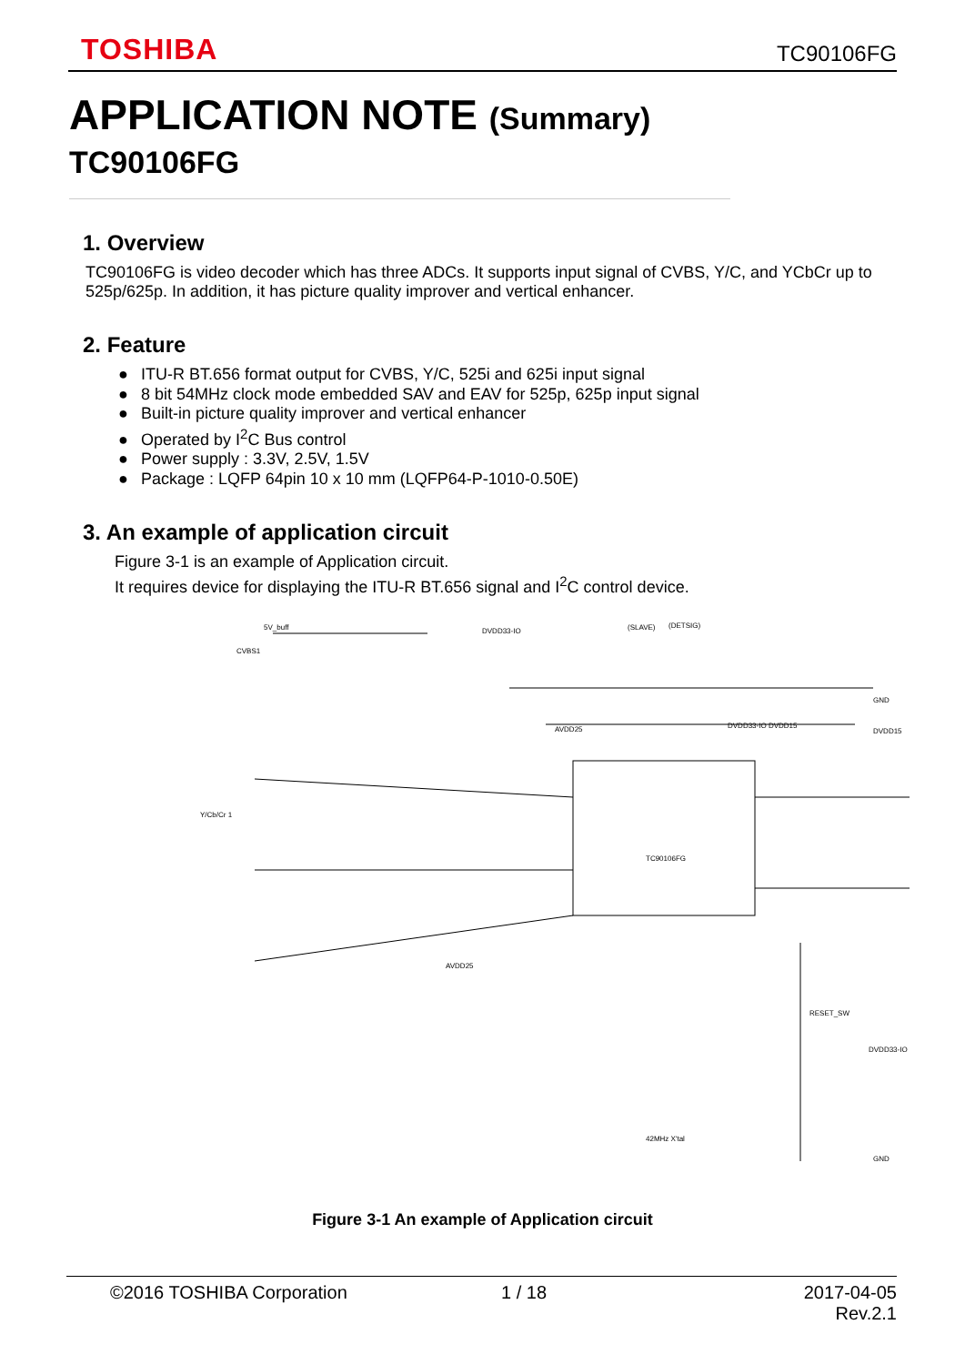TOSHIBA
TC90106FG
APPLICATION NOTE (Summary)
TC90106FG
1. Overview
TC90106FG is video decoder which has three ADCs. It supports input signal of CVBS, Y/C, and YCbCr up to 525p/625p. In addition, it has picture quality improver and vertical enhancer.
2. Feature
● ITU-R BT.656 format output for CVBS, Y/C, 525i and 625i input signal
● 8 bit 54MHz clock mode embedded SAV and EAV for 525p, 625p input signal
● Built-in picture quality improver and vertical enhancer
● Operated by I<sup>2</sup>C Bus control
● Power supply : 3.3V, 2.5V, 1.5V
● Package : LQFP 64pin 10 x 10 mm (LQFP64-P-1010-0.50E)
3. An example of application circuit
Figure 3-1 is an example of Application circuit.
It requires device for displaying the ITU-R BT.656 signal and I<sup>2</sup>C control device.
5V_buff
CVBS1
DVDD33-IO
(SLAVE)
(DETSIG)
Y/Cb/Cr 1
TC90106FG
AVDD25
DVDD33-IO DVDD15
GND
DVDD15
AVDD25
RESET_SW
42MHz X'tal
DVDD33-IO
GND
Figure 3-1 An example of Application circuit
©2016 TOSHIBA Corporation 1 / 18 2017-04-05
Rev.2.1